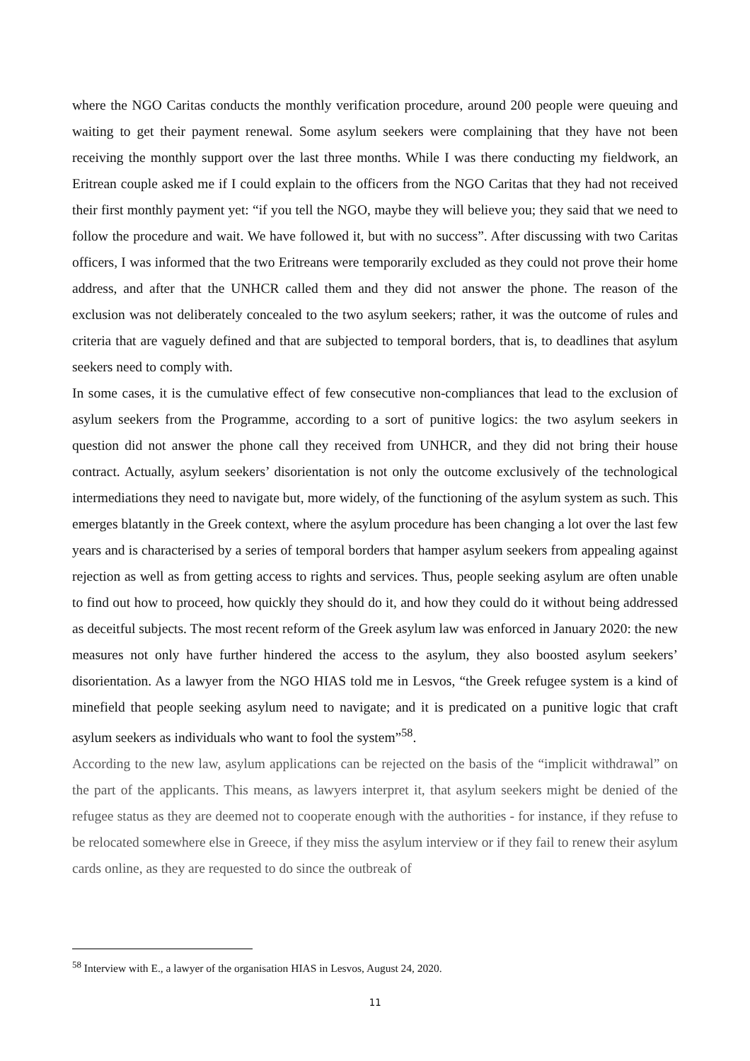where the NGO Caritas conducts the monthly verification procedure, around 200 people were queuing and waiting to get their payment renewal. Some asylum seekers were complaining that they have not been receiving the monthly support over the last three months. While I was there conducting my fieldwork, an Eritrean couple asked me if I could explain to the officers from the NGO Caritas that they had not received their first monthly payment yet: “if you tell the NGO, maybe they will believe you; they said that we need to follow the procedure and wait. We have followed it, but with no success”. After discussing with two Caritas officers, I was informed that the two Eritreans were temporarily excluded as they could not prove their home address, and after that the UNHCR called them and they did not answer the phone. The reason of the exclusion was not deliberately concealed to the two asylum seekers; rather, it was the outcome of rules and criteria that are vaguely defined and that are subjected to temporal borders, that is, to deadlines that asylum seekers need to comply with.
In some cases, it is the cumulative effect of few consecutive non-compliances that lead to the exclusion of asylum seekers from the Programme, according to a sort of punitive logics: the two asylum seekers in question did not answer the phone call they received from UNHCR, and they did not bring their house contract. Actually, asylum seekers’ disorientation is not only the outcome exclusively of the technological intermediations they need to navigate but, more widely, of the functioning of the asylum system as such. This emerges blatantly in the Greek context, where the asylum procedure has been changing a lot over the last few years and is characterised by a series of temporal borders that hamper asylum seekers from appealing against rejection as well as from getting access to rights and services. Thus, people seeking asylum are often unable to find out how to proceed, how quickly they should do it, and how they could do it without being addressed as deceitful subjects. The most recent reform of the Greek asylum law was enforced in January 2020: the new measures not only have further hindered the access to the asylum, they also boosted asylum seekers’ disorientation. As a lawyer from the NGO HIAS told me in Lesvos, “the Greek refugee system is a kind of minefield that people seeking asylum need to navigate; and it is predicated on a punitive logic that craft asylum seekers as individuals who want to fool the system”<sup>58</sup>.
According to the new law, asylum applications can be rejected on the basis of the “implicit withdrawal” on the part of the applicants. This means, as lawyers interpret it, that asylum seekers might be denied of the refugee status as they are deemed not to cooperate enough with the authorities - for instance, if they refuse to be relocated somewhere else in Greece, if they miss the asylum interview or if they fail to renew their asylum cards online, as they are requested to do since the outbreak of
<sup>58</sup> Interview with E., a lawyer of the organisation HIAS in Lesvos, August 24, 2020.
11